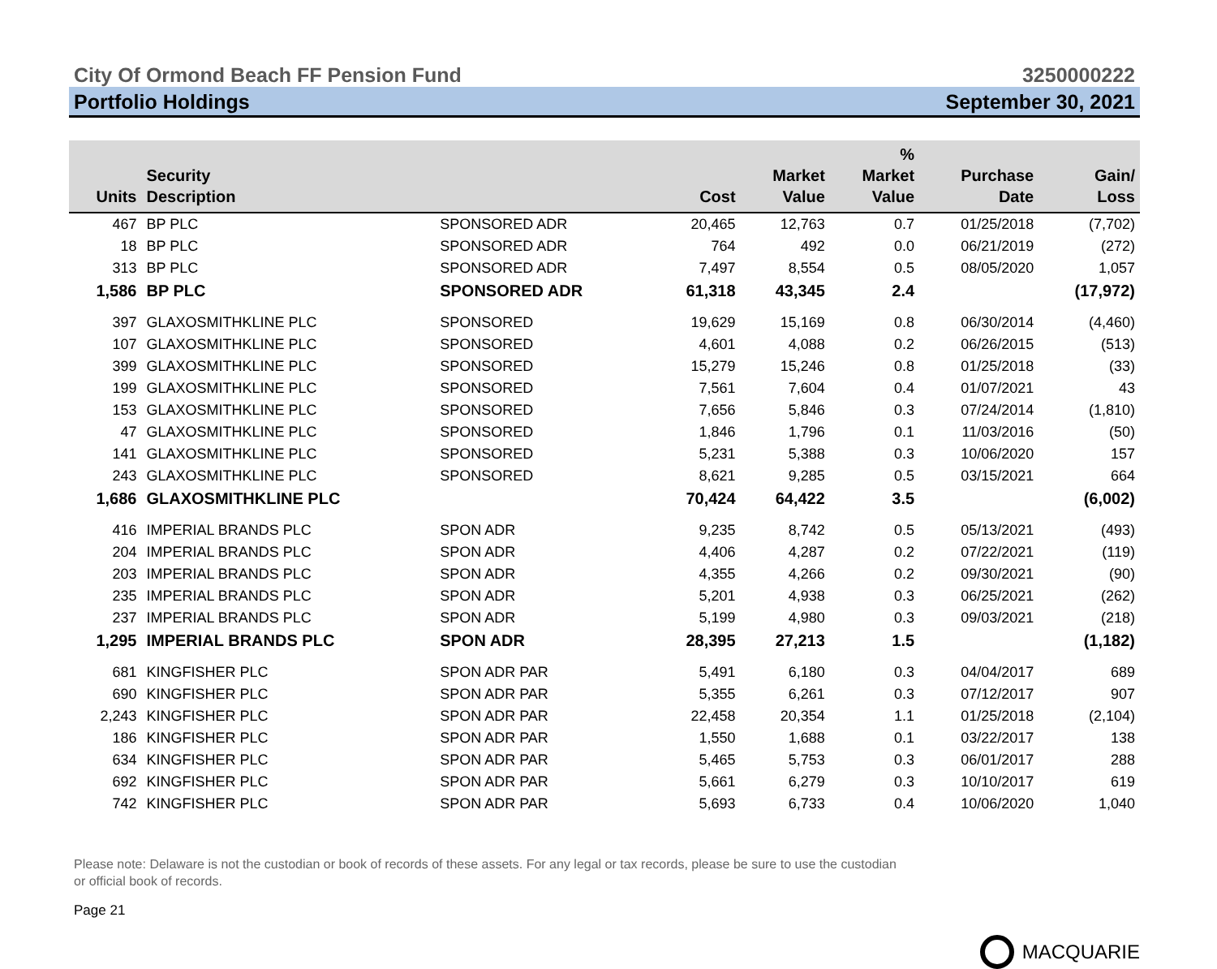City Of Ormond Beach FF Pension Fund 3250000222
Portfolio Holdings September 30, 2021
| Units | Security Description | | Cost | Market Value | % Market Value | Purchase Date | Gain/ Loss |
| --- | --- | --- | --- | --- | --- | --- | --- |
| 467 | BP PLC | SPONSORED ADR | 20,465 | 12,763 | 0.7 | 01/25/2018 | (7,702) |
| 18 | BP PLC | SPONSORED ADR | 764 | 492 | 0.0 | 06/21/2019 | (272) |
| 313 | BP PLC | SPONSORED ADR | 7,497 | 8,554 | 0.5 | 08/05/2020 | 1,057 |
| 1,586 | BP PLC | SPONSORED ADR | 61,318 | 43,345 | 2.4 | | (17,972) |
| 397 | GLAXOSMITHKLINE PLC | SPONSORED | 19,629 | 15,169 | 0.8 | 06/30/2014 | (4,460) |
| 107 | GLAXOSMITHKLINE PLC | SPONSORED | 4,601 | 4,088 | 0.2 | 06/26/2015 | (513) |
| 399 | GLAXOSMITHKLINE PLC | SPONSORED | 15,279 | 15,246 | 0.8 | 01/25/2018 | (33) |
| 199 | GLAXOSMITHKLINE PLC | SPONSORED | 7,561 | 7,604 | 0.4 | 01/07/2021 | 43 |
| 153 | GLAXOSMITHKLINE PLC | SPONSORED | 7,656 | 5,846 | 0.3 | 07/24/2014 | (1,810) |
| 47 | GLAXOSMITHKLINE PLC | SPONSORED | 1,846 | 1,796 | 0.1 | 11/03/2016 | (50) |
| 141 | GLAXOSMITHKLINE PLC | SPONSORED | 5,231 | 5,388 | 0.3 | 10/06/2020 | 157 |
| 243 | GLAXOSMITHKLINE PLC | SPONSORED | 8,621 | 9,285 | 0.5 | 03/15/2021 | 664 |
| 1,686 | GLAXOSMITHKLINE PLC | | 70,424 | 64,422 | 3.5 | | (6,002) |
| 416 | IMPERIAL BRANDS PLC | SPON ADR | 9,235 | 8,742 | 0.5 | 05/13/2021 | (493) |
| 204 | IMPERIAL BRANDS PLC | SPON ADR | 4,406 | 4,287 | 0.2 | 07/22/2021 | (119) |
| 203 | IMPERIAL BRANDS PLC | SPON ADR | 4,355 | 4,266 | 0.2 | 09/30/2021 | (90) |
| 235 | IMPERIAL BRANDS PLC | SPON ADR | 5,201 | 4,938 | 0.3 | 06/25/2021 | (262) |
| 237 | IMPERIAL BRANDS PLC | SPON ADR | 5,199 | 4,980 | 0.3 | 09/03/2021 | (218) |
| 1,295 | IMPERIAL BRANDS PLC | SPON ADR | 28,395 | 27,213 | 1.5 | | (1,182) |
| 681 | KINGFISHER PLC | SPON ADR PAR | 5,491 | 6,180 | 0.3 | 04/04/2017 | 689 |
| 690 | KINGFISHER PLC | SPON ADR PAR | 5,355 | 6,261 | 0.3 | 07/12/2017 | 907 |
| 2,243 | KINGFISHER PLC | SPON ADR PAR | 22,458 | 20,354 | 1.1 | 01/25/2018 | (2,104) |
| 186 | KINGFISHER PLC | SPON ADR PAR | 1,550 | 1,688 | 0.1 | 03/22/2017 | 138 |
| 634 | KINGFISHER PLC | SPON ADR PAR | 5,465 | 5,753 | 0.3 | 06/01/2017 | 288 |
| 692 | KINGFISHER PLC | SPON ADR PAR | 5,661 | 6,279 | 0.3 | 10/10/2017 | 619 |
| 742 | KINGFISHER PLC | SPON ADR PAR | 5,693 | 6,733 | 0.4 | 10/06/2020 | 1,040 |
Please note: Delaware is not the custodian or book of records of these assets. For any legal or tax records, please be sure to use the custodian or official book of records.
Page 21
MACQUARIE